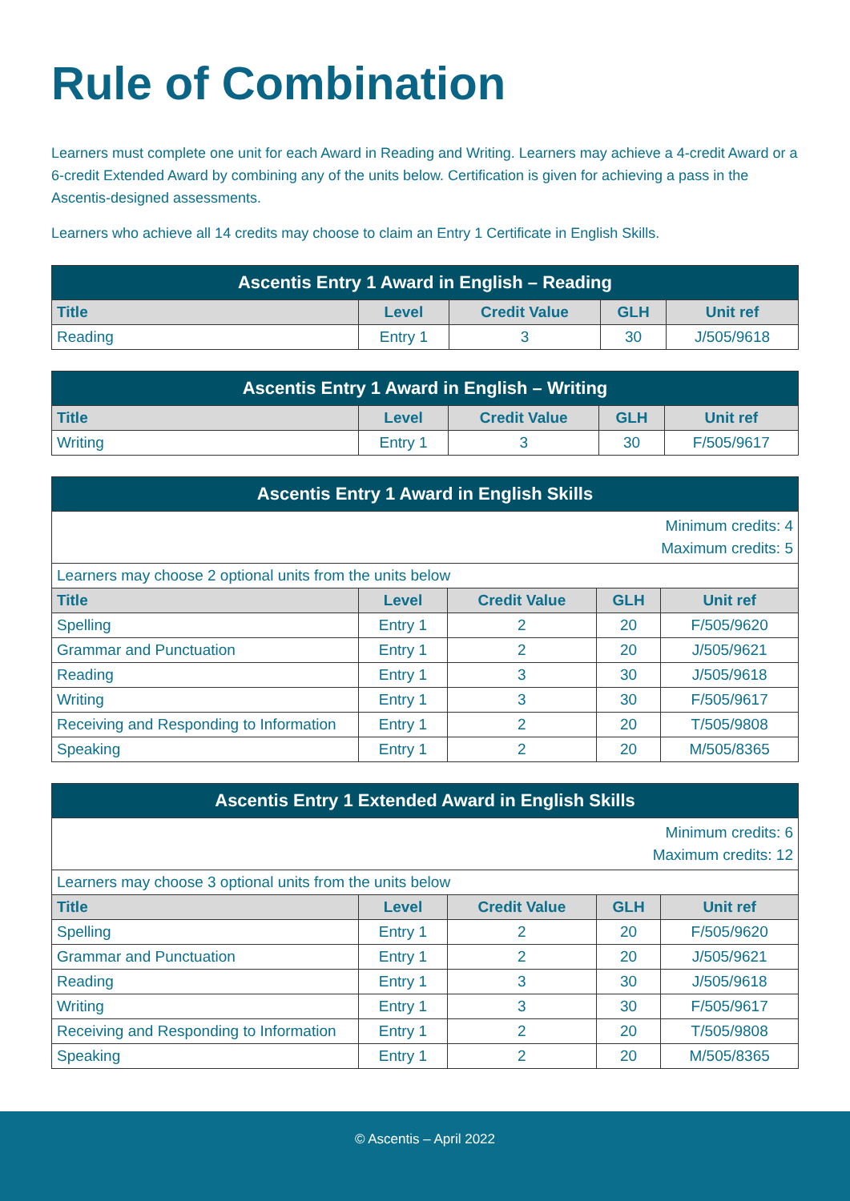Rule of Combination
Learners must complete one unit for each Award in Reading and Writing. Learners may achieve a 4-credit Award or a 6-credit Extended Award by combining any of the units below. Certification is given for achieving a pass in the Ascentis-designed assessments.
Learners who achieve all 14 credits may choose to claim an Entry 1 Certificate in English Skills.
| Ascentis Entry 1 Award in English – Reading | | | | |
| --- | --- | --- | --- | --- |
| Title | Level | Credit Value | GLH | Unit ref |
| Reading | Entry 1 | 3 | 30 | J/505/9618 |
| Ascentis Entry 1 Award in English – Writing | | | | |
| --- | --- | --- | --- | --- |
| Title | Level | Credit Value | GLH | Unit ref |
| Writing | Entry 1 | 3 | 30 | F/505/9617 |
| Ascentis Entry 1 Award in English Skills | | | | |
| --- | --- | --- | --- | --- |
| Minimum credits: 4 Maximum credits: 5 | | | | |
| Learners may choose 2 optional units from the units below | | | | |
| Title | Level | Credit Value | GLH | Unit ref |
| Spelling | Entry 1 | 2 | 20 | F/505/9620 |
| Grammar and Punctuation | Entry 1 | 2 | 20 | J/505/9621 |
| Reading | Entry 1 | 3 | 30 | J/505/9618 |
| Writing | Entry 1 | 3 | 30 | F/505/9617 |
| Receiving and Responding to Information | Entry 1 | 2 | 20 | T/505/9808 |
| Speaking | Entry 1 | 2 | 20 | M/505/8365 |
| Ascentis Entry 1 Extended Award in English Skills | | | | |
| --- | --- | --- | --- | --- |
| Minimum credits: 6 Maximum credits: 12 | | | | |
| Learners may choose 3 optional units from the units below | | | | |
| Title | Level | Credit Value | GLH | Unit ref |
| Spelling | Entry 1 | 2 | 20 | F/505/9620 |
| Grammar and Punctuation | Entry 1 | 2 | 20 | J/505/9621 |
| Reading | Entry 1 | 3 | 30 | J/505/9618 |
| Writing | Entry 1 | 3 | 30 | F/505/9617 |
| Receiving and Responding to Information | Entry 1 | 2 | 20 | T/505/9808 |
| Speaking | Entry 1 | 2 | 20 | M/505/8365 |
© Ascentis – April 2022